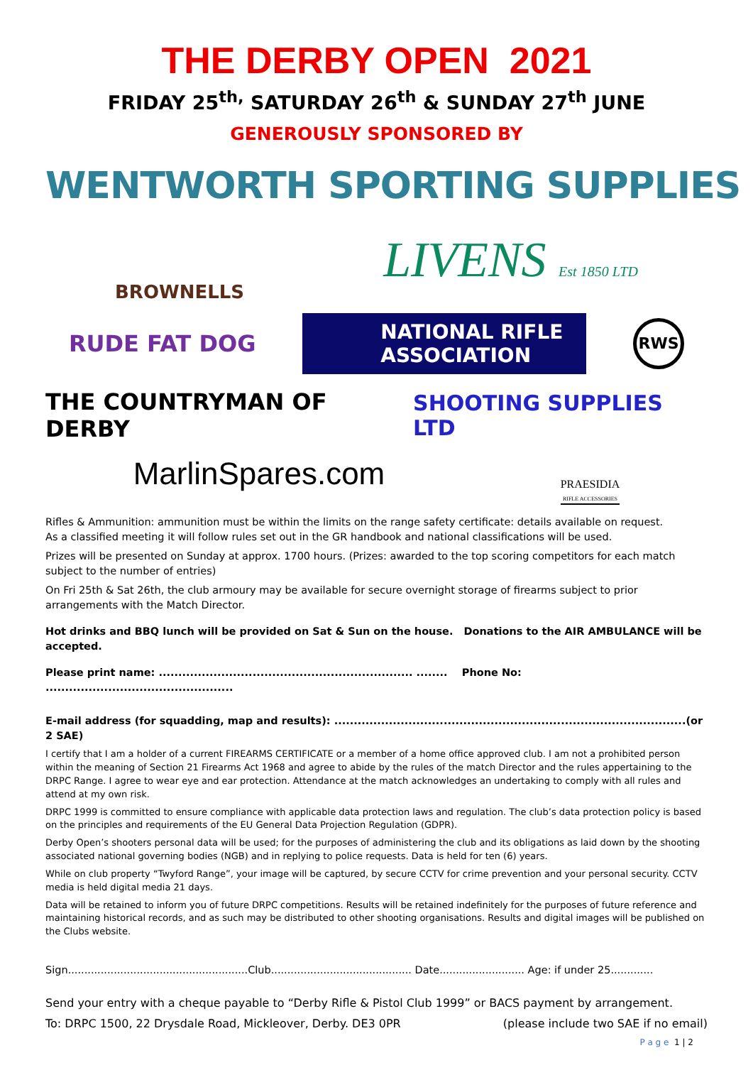THE DERBY OPEN 2021
FRIDAY 25<sup>th,</sup> SATURDAY 26<sup>th</sup> & SUNDAY 27<sup>th</sup> JUNE
GENEROUSLY SPONSORED BY
WENTWORTH SPORTING SUPPLIES
BROWNELLS
LIVENS Est 1850 LTD
RUDE FAT DOG
NATIONAL RIFLE ASSOCIATION
RWS
THE COUNTRYMAN OF DERBY SHOOTING SUPPLIES LTD
MarlinSpares.com
PRAESIDIA
RIFLE ACCESSORIES
Rifles & Ammunition: ammunition must be within the limits on the range safety certificate: details available on request.
As a classified meeting it will follow rules set out in the GR handbook and national classifications will be used.
Prizes will be presented on Sunday at approx. 1700 hours. (Prizes: awarded to the top scoring competitors for each match subject to the number of entries)
On Fri 25th & Sat 26th, the club armoury may be available for secure overnight storage of firearms subject to prior arrangements with the Match Director.
Hot drinks and BBQ lunch will be provided on Sat & Sun on the house. Donations to the AIR AMBULANCE will be accepted.
Please print name: ................................................................. ........ Phone No: ................................................
E-mail address (for squadding, map and results): ..........................................................................................(or 2 SAE)
I certify that I am a holder of a current FIREARMS CERTIFICATE or a member of a home office approved club. I am not a prohibited person within the meaning of Section 21 Firearms Act 1968 and agree to abide by the rules of the match Director and the rules appertaining to the DRPC Range. I agree to wear eye and ear protection. Attendance at the match acknowledges an undertaking to comply with all rules and attend at my own risk.
DRPC 1999 is committed to ensure compliance with applicable data protection laws and regulation. The club’s data protection policy is based on the principles and requirements of the EU General Data Projection Regulation (GDPR).
Derby Open’s shooters personal data will be used; for the purposes of administering the club and its obligations as laid down by the shooting associated national governing bodies (NGB) and in replying to police requests. Data is held for ten (6) years.
While on club property “Twyford Range”, your image will be captured, by secure CCTV for crime prevention and your personal security. CCTV media is held digital media 21 days.
Data will be retained to inform you of future DRPC competitions. Results will be retained indefinitely for the purposes of future reference and maintaining historical records, and as such may be distributed to other shooting organisations. Results and digital images will be published on the Clubs website.
Sign.......................................................Club........................................... Date.......................... Age: if under 25.............
Send your entry with a cheque payable to “Derby Rifle & Pistol Club 1999” or BACS payment by arrangement.
To: DRPC 1500, 22 Drysdale Road, Mickleover, Derby. DE3 0PR (please include two SAE if no email)
P a g e 1 | 2